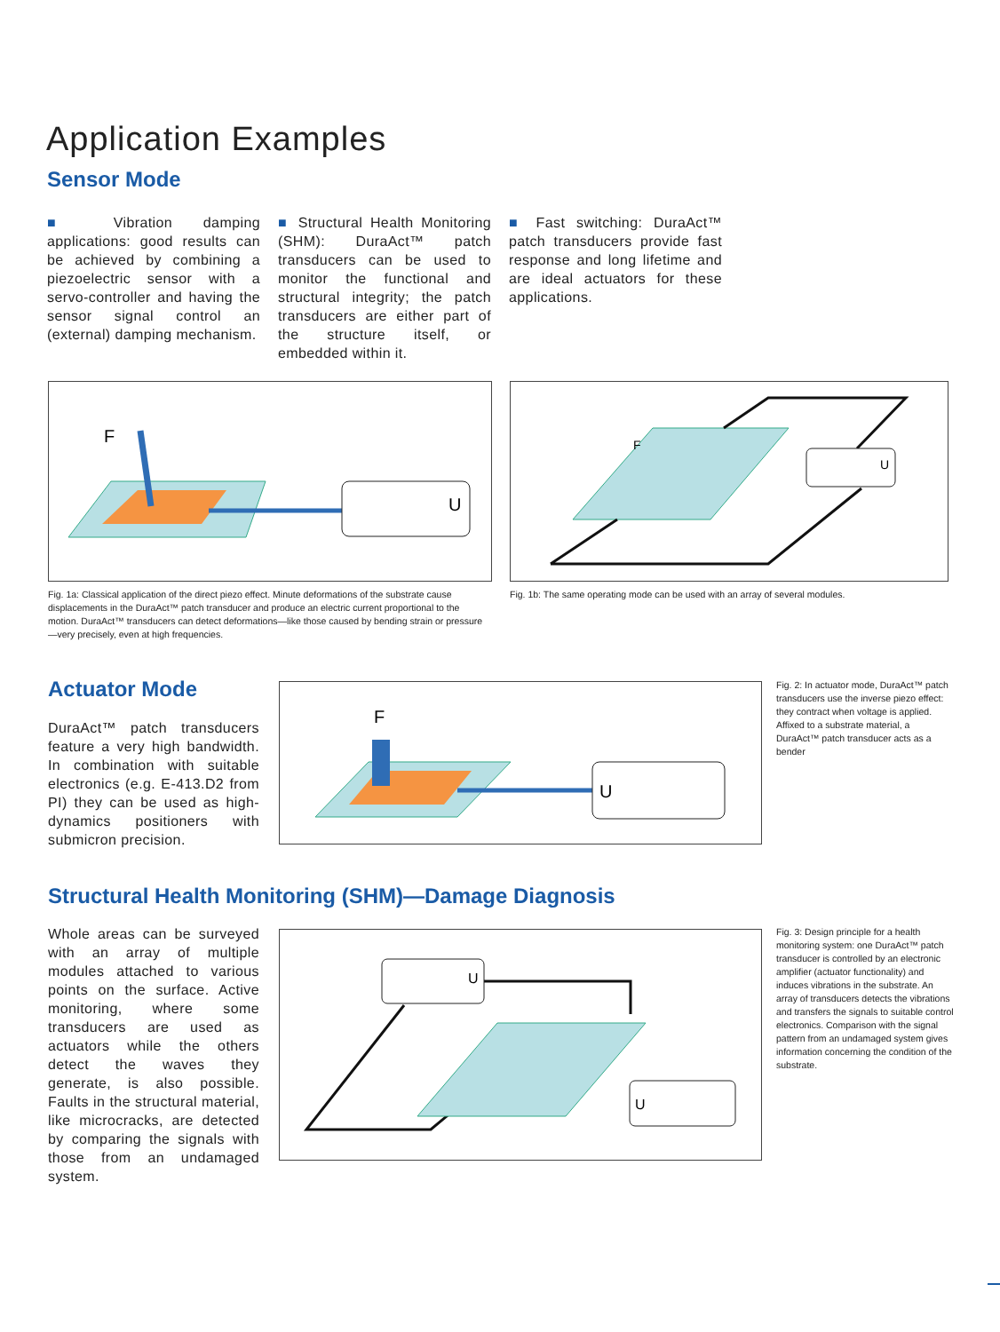Application Examples
Sensor Mode
■ Vibration damping applications: good results can be achieved by combining a piezoelectric sensor with a servo-controller and having the sensor signal control an (external) damping mechanism.
■ Structural Health Monitoring (SHM): DuraAct™ patch transducers can be used to monitor the functional and structural integrity; the patch transducers are either part of the structure itself, or embedded within it.
■ Fast switching: DuraAct™ patch transducers provide fast response and long lifetime and are ideal actuators for these applications.
F
U
F
U
Fig. 1a: Classical application of the direct piezo effect. Minute deformations of the substrate cause displacements in the DuraAct™ patch transducer and produce an electric current proportional to the motion. DuraAct™ transducers can detect deformations—like those caused by bending strain or pressure—very precisely, even at high frequencies.
Fig. 1b: The same operating mode can be used with an array of several modules.
Actuator Mode
DuraAct™ patch transducers feature a very high bandwidth. In combination with suitable electronics (e.g. E-413.D2 from PI) they can be used as high-dynamics positioners with submicron precision.
F
U
Fig. 2: In actuator mode, DuraAct™ patch transducers use the inverse piezo effect: they contract when voltage is applied. Affixed to a substrate material, a DuraAct™ patch transducer acts as a bender
Structural Health Monitoring (SHM)—Damage Diagnosis
Whole areas can be surveyed with an array of multiple modules attached to various points on the surface. Active monitoring, where some transducers are used as actuators while the others detect the waves they generate, is also possible. Faults in the structural material, like microcracks, are detected by comparing the signals with those from an undamaged system.
U
U
Fig. 3: Design principle for a health monitoring system: one DuraAct™ patch transducer is controlled by an electronic amplifier (actuator functionality) and induces vibrations in the substrate. An array of transducers detects the vibrations and transfers the signals to suitable control electronics. Comparison with the signal pattern from an undamaged system gives information concerning the condition of the substrate.